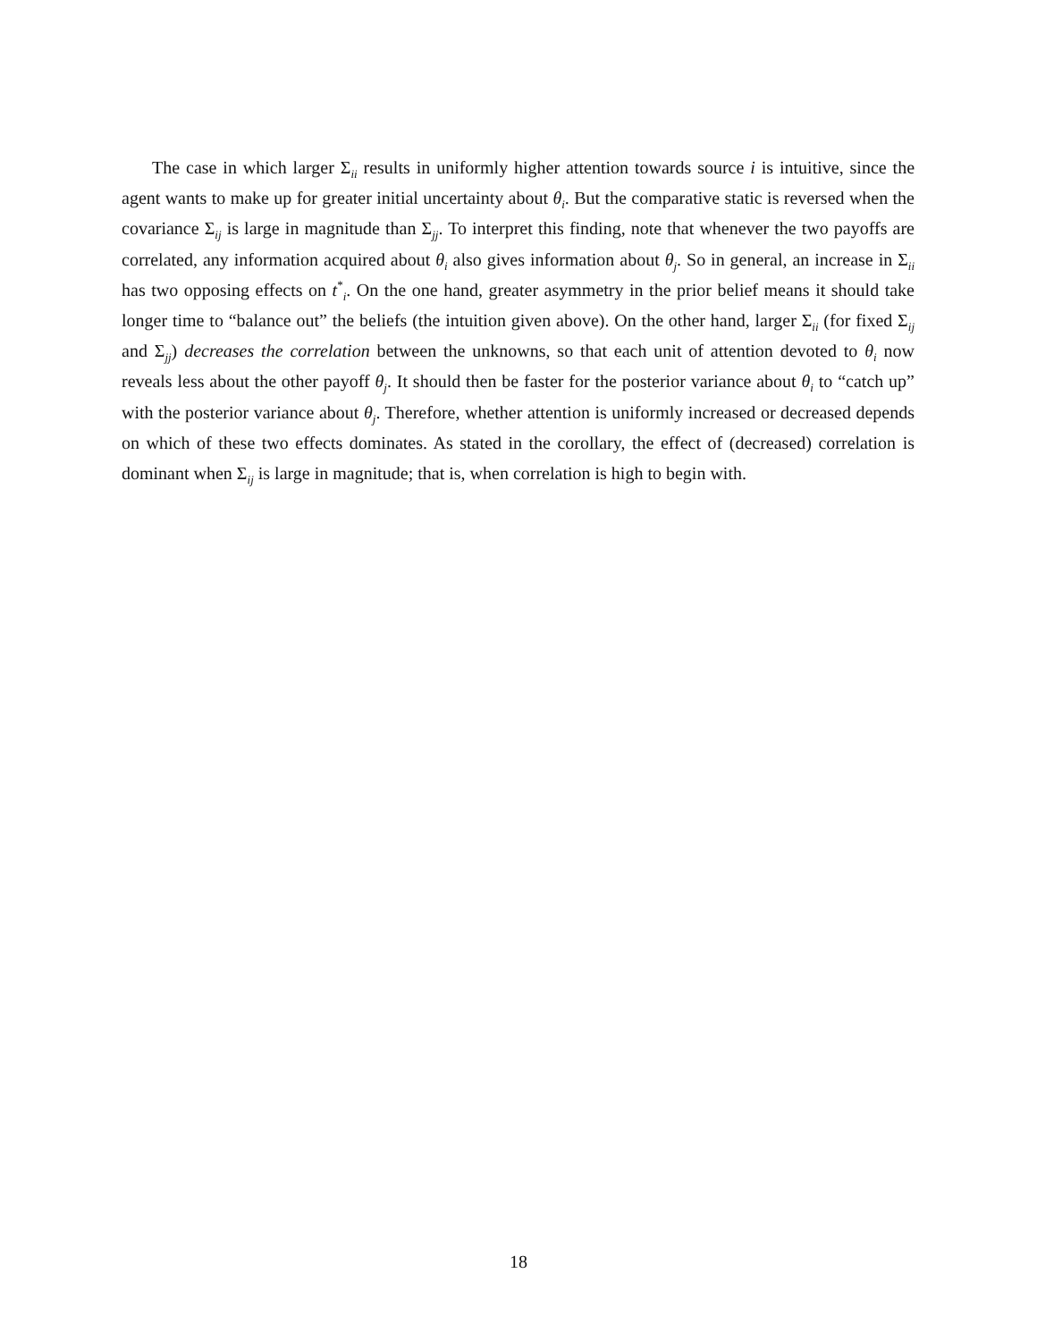The case in which larger Σ<sub>ii</sub> results in uniformly higher attention towards source i is intuitive, since the agent wants to make up for greater initial uncertainty about θ<sub>i</sub>. But the comparative static is reversed when the covariance Σ<sub>ij</sub> is large in magnitude than Σ<sub>jj</sub>. To interpret this finding, note that whenever the two payoffs are correlated, any information acquired about θ<sub>i</sub> also gives information about θ<sub>j</sub>. So in general, an increase in Σ<sub>ii</sub> has two opposing effects on t<sup>*</sup><sub>i</sub>. On the one hand, greater asymmetry in the prior belief means it should take longer time to “balance out” the beliefs (the intuition given above). On the other hand, larger Σ<sub>ii</sub> (for fixed Σ<sub>ij</sub> and Σ<sub>jj</sub>) decreases the correlation between the unknowns, so that each unit of attention devoted to θ<sub>i</sub> now reveals less about the other payoff θ<sub>j</sub>. It should then be faster for the posterior variance about θ<sub>i</sub> to “catch up” with the posterior variance about θ<sub>j</sub>. Therefore, whether attention is uniformly increased or decreased depends on which of these two effects dominates. As stated in the corollary, the effect of (decreased) correlation is dominant when Σ<sub>ij</sub> is large in magnitude; that is, when correlation is high to begin with.
18